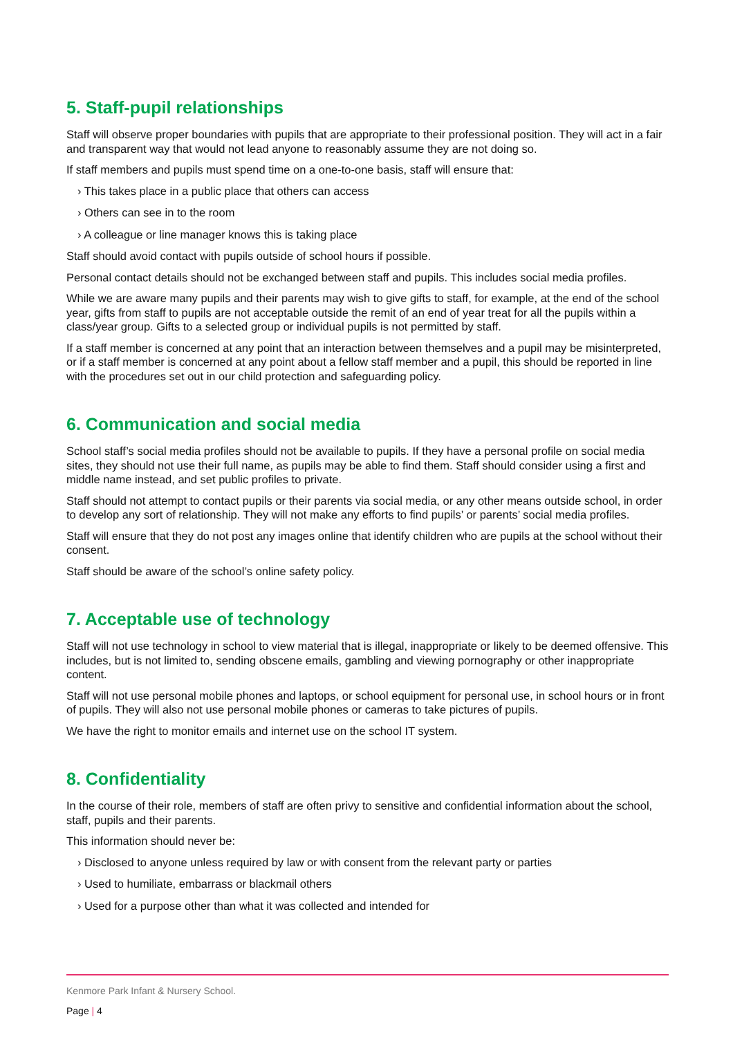5. Staff-pupil relationships
Staff will observe proper boundaries with pupils that are appropriate to their professional position. They will act in a fair and transparent way that would not lead anyone to reasonably assume they are not doing so.
If staff members and pupils must spend time on a one-to-one basis, staff will ensure that:
› This takes place in a public place that others can access
› Others can see in to the room
› A colleague or line manager knows this is taking place
Staff should avoid contact with pupils outside of school hours if possible.
Personal contact details should not be exchanged between staff and pupils. This includes social media profiles.
While we are aware many pupils and their parents may wish to give gifts to staff, for example, at the end of the school year, gifts from staff to pupils are not acceptable outside the remit of an end of year treat for all the pupils within a class/year group. Gifts to a selected group or individual pupils is not permitted by staff.
If a staff member is concerned at any point that an interaction between themselves and a pupil may be misinterpreted, or if a staff member is concerned at any point about a fellow staff member and a pupil, this should be reported in line with the procedures set out in our child protection and safeguarding policy.
6. Communication and social media
School staff’s social media profiles should not be available to pupils. If they have a personal profile on social media sites, they should not use their full name, as pupils may be able to find them. Staff should consider using a first and middle name instead, and set public profiles to private.
Staff should not attempt to contact pupils or their parents via social media, or any other means outside school, in order to develop any sort of relationship. They will not make any efforts to find pupils’ or parents’ social media profiles.
Staff will ensure that they do not post any images online that identify children who are pupils at the school without their consent.
Staff should be aware of the school’s online safety policy.
7. Acceptable use of technology
Staff will not use technology in school to view material that is illegal, inappropriate or likely to be deemed offensive. This includes, but is not limited to, sending obscene emails, gambling and viewing pornography or other inappropriate content.
Staff will not use personal mobile phones and laptops, or school equipment for personal use, in school hours or in front of pupils. They will also not use personal mobile phones or cameras to take pictures of pupils.
We have the right to monitor emails and internet use on the school IT system.
8. Confidentiality
In the course of their role, members of staff are often privy to sensitive and confidential information about the school, staff, pupils and their parents.
This information should never be:
› Disclosed to anyone unless required by law or with consent from the relevant party or parties
› Used to humiliate, embarrass or blackmail others
› Used for a purpose other than what it was collected and intended for
Kenmore Park Infant & Nursery School.
Page | 4